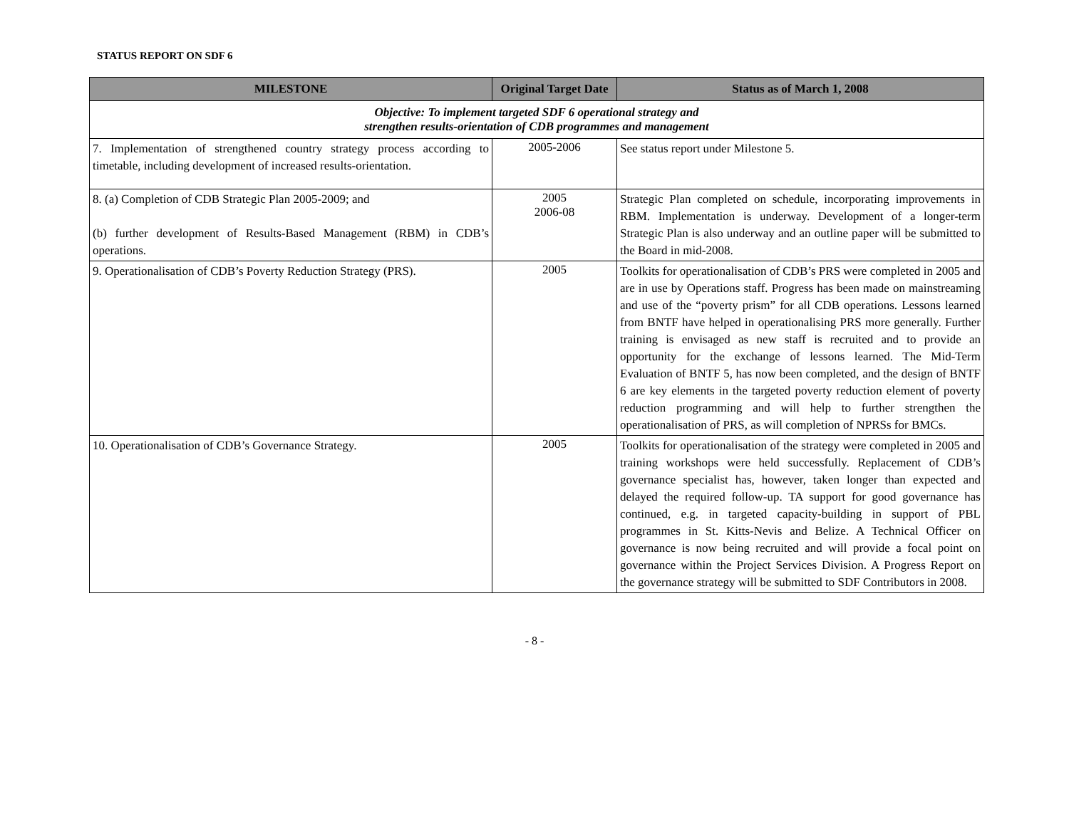STATUS REPORT ON SDF 6
| MILESTONE | Original Target Date | Status as of March 1, 2008 |
| --- | --- | --- |
| Objective: To implement targeted SDF 6 operational strategy and strengthen results-orientation of CDB programmes and management | | |
| 7. Implementation of strengthened country strategy process according to timetable, including development of increased results-orientation. | 2005-2006 | See status report under Milestone 5. |
| 8. (a) Completion of CDB Strategic Plan 2005-2009; and (b) further development of Results-Based Management (RBM) in CDB’s operations. | 2005 2006-08 | Strategic Plan completed on schedule, incorporating improvements in RBM. Implementation is underway. Development of a longer-term Strategic Plan is also underway and an outline paper will be submitted to the Board in mid-2008. |
| 9. Operationalisation of CDB’s Poverty Reduction Strategy (PRS). | 2005 | Toolkits for operationalisation of CDB’s PRS were completed in 2005 and are in use by Operations staff. Progress has been made on mainstreaming and use of the “poverty prism” for all CDB operations. Lessons learned from BNTF have helped in operationalising PRS more generally. Further training is envisaged as new staff is recruited and to provide an opportunity for the exchange of lessons learned. The Mid-Term Evaluation of BNTF 5, has now been completed, and the design of BNTF 6 are key elements in the targeted poverty reduction element of poverty reduction programming and will help to further strengthen the operationalisation of PRS, as will completion of NPRSs for BMCs. |
| 10. Operationalisation of CDB’s Governance Strategy. | 2005 | Toolkits for operationalisation of the strategy were completed in 2005 and training workshops were held successfully. Replacement of CDB’s governance specialist has, however, taken longer than expected and delayed the required follow-up. TA support for good governance has continued, e.g. in targeted capacity-building in support of PBL programmes in St. Kitts-Nevis and Belize. A Technical Officer on governance is now being recruited and will provide a focal point on governance within the Project Services Division. A Progress Report on the governance strategy will be submitted to SDF Contributors in 2008. |
- 8 -